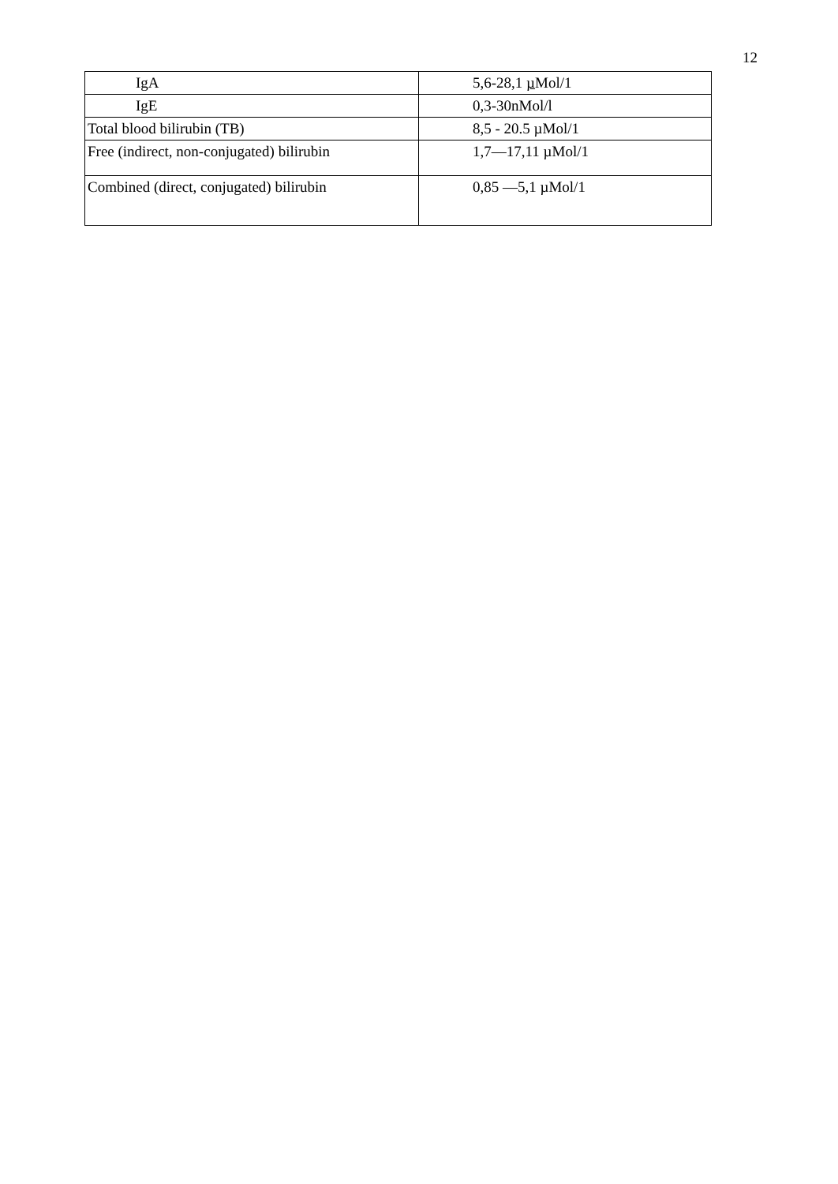12
| IgA | 5,6-28,1 µ Mol/1 |
| IgE | 0,3-30nMol/l |
| Total blood bilirubin (TB) | 8,5 - 20.5 µMol/1 |
| Free (indirect, non-conjugated) bilirubin | 1,7—17,11 µMol/1 |
| Combined (direct, conjugated) bilirubin | 0,85 —5,1 µMol/1 |